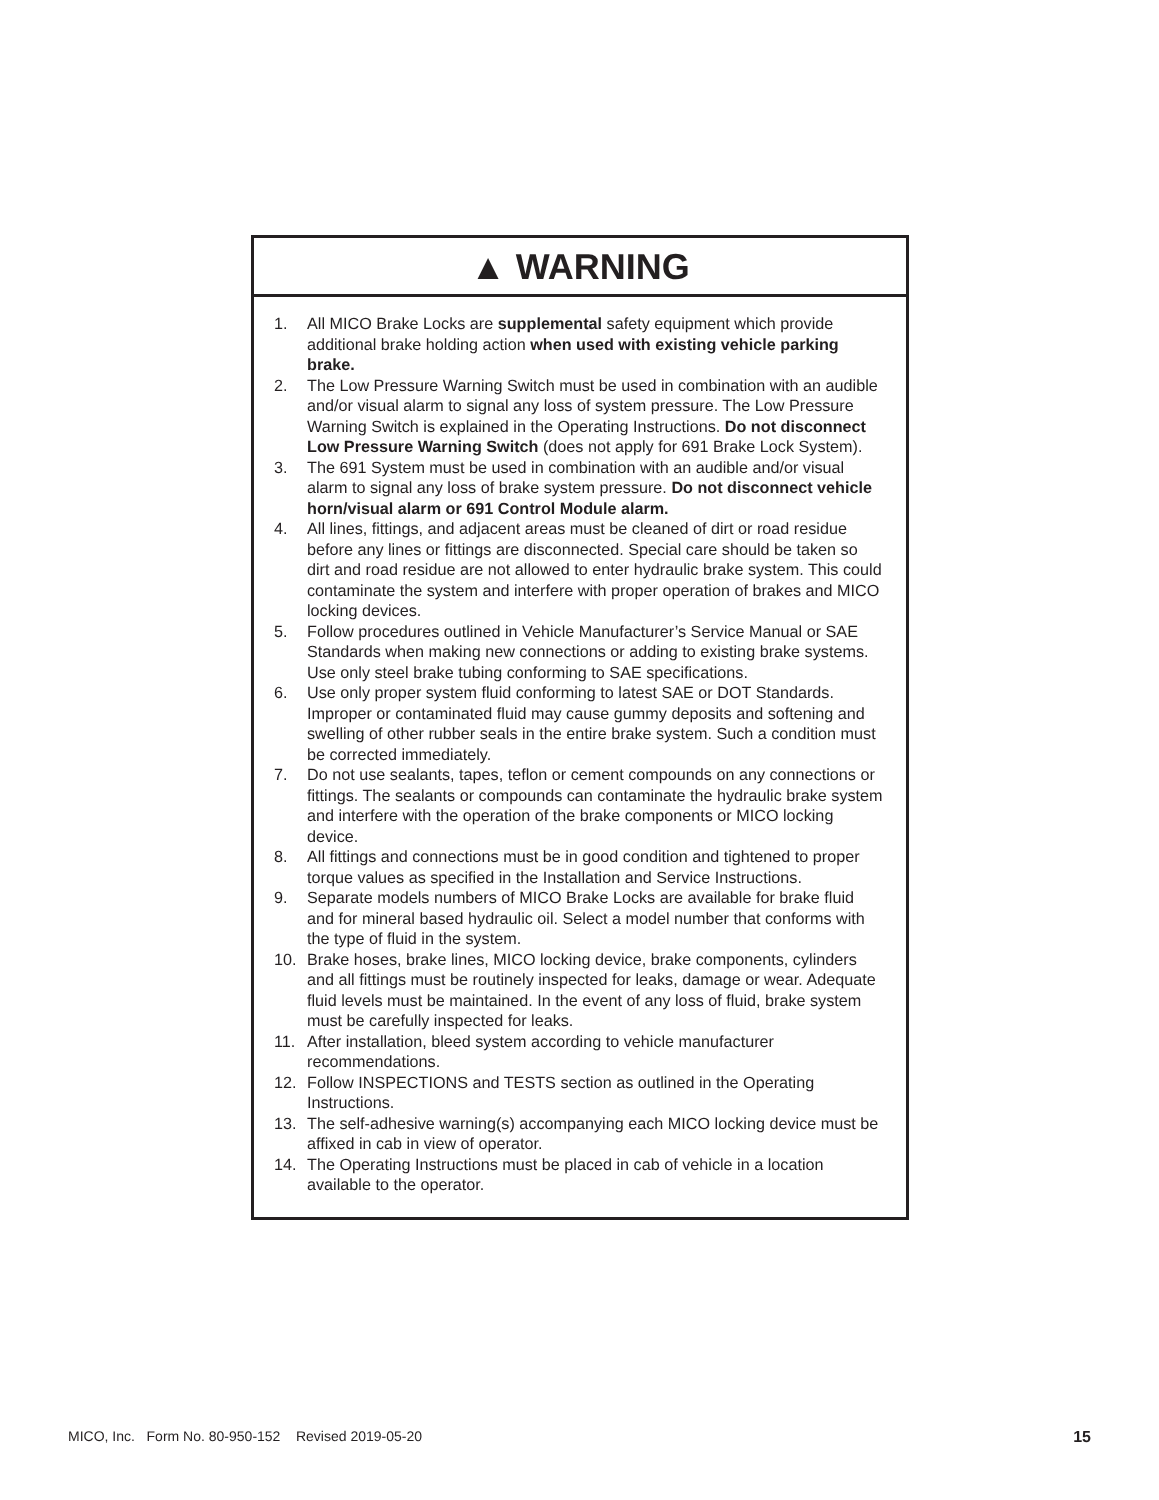▲ WARNING
1. All MICO Brake Locks are supplemental safety equipment which provide additional brake holding action when used with existing vehicle parking brake.
2. The Low Pressure Warning Switch must be used in combination with an audible and/or visual alarm to signal any loss of system pressure. The Low Pressure Warning Switch is explained in the Operating Instructions. Do not disconnect Low Pressure Warning Switch (does not apply for 691 Brake Lock System).
3. The 691 System must be used in combination with an audible and/or visual alarm to signal any loss of brake system pressure. Do not disconnect vehicle horn/visual alarm or 691 Control Module alarm.
4. All lines, fittings, and adjacent areas must be cleaned of dirt or road residue before any lines or fittings are disconnected. Special care should be taken so dirt and road residue are not allowed to enter hydraulic brake system. This could contaminate the system and interfere with proper operation of brakes and MICO locking devices.
5. Follow procedures outlined in Vehicle Manufacturer’s Service Manual or SAE Standards when making new connections or adding to existing brake systems. Use only steel brake tubing conforming to SAE specifications.
6. Use only proper system fluid conforming to latest SAE or DOT Standards. Improper or contaminated fluid may cause gummy deposits and softening and swelling of other rubber seals in the entire brake system. Such a condition must be corrected immediately.
7. Do not use sealants, tapes, teflon or cement compounds on any connections or fittings. The sealants or compounds can contaminate the hydraulic brake system and interfere with the operation of the brake components or MICO locking device.
8. All fittings and connections must be in good condition and tightened to proper torque values as specified in the Installation and Service Instructions.
9. Separate models numbers of MICO Brake Locks are available for brake fluid and for mineral based hydraulic oil. Select a model number that conforms with the type of fluid in the system.
10. Brake hoses, brake lines, MICO locking device, brake components, cylinders and all fittings must be routinely inspected for leaks, damage or wear. Adequate fluid levels must be maintained. In the event of any loss of fluid, brake system must be carefully inspected for leaks.
11. After installation, bleed system according to vehicle manufacturer recommendations.
12. Follow INSPECTIONS and TESTS section as outlined in the Operating Instructions.
13. The self-adhesive warning(s) accompanying each MICO locking device must be affixed in cab in view of operator.
14. The Operating Instructions must be placed in cab of vehicle in a location available to the operator.
MICO, Inc. Form No. 80-950-152 Revised 2019-05-20 15